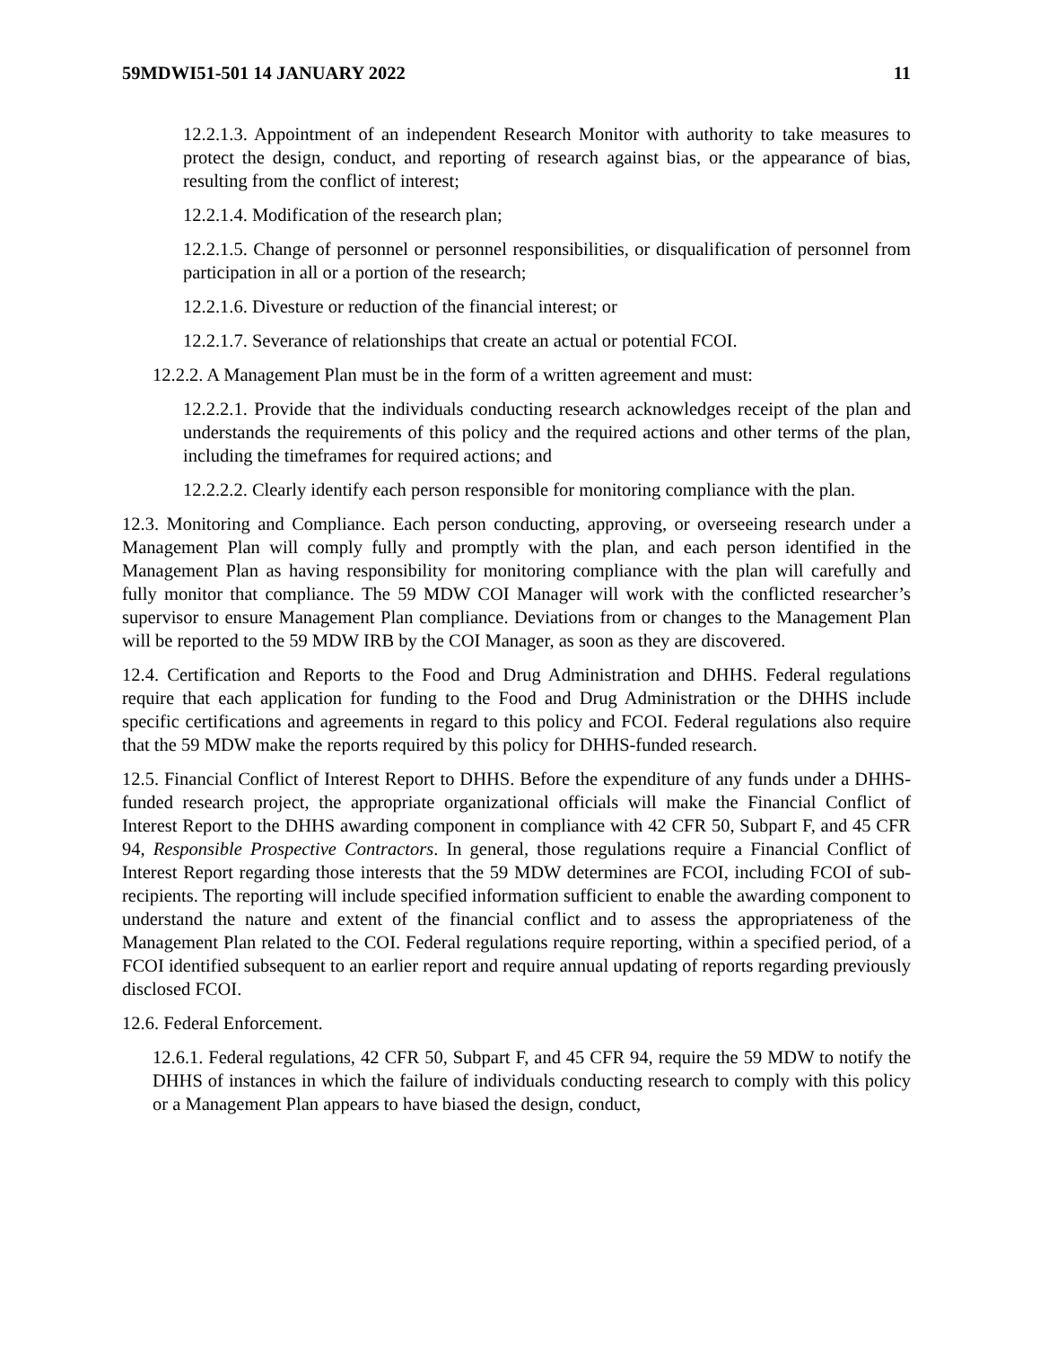59MDWI51-501 14 JANUARY 2022 11
12.2.1.3. Appointment of an independent Research Monitor with authority to take measures to protect the design, conduct, and reporting of research against bias, or the appearance of bias, resulting from the conflict of interest;
12.2.1.4. Modification of the research plan;
12.2.1.5. Change of personnel or personnel responsibilities, or disqualification of personnel from participation in all or a portion of the research;
12.2.1.6. Divesture or reduction of the financial interest; or
12.2.1.7. Severance of relationships that create an actual or potential FCOI.
12.2.2. A Management Plan must be in the form of a written agreement and must:
12.2.2.1. Provide that the individuals conducting research acknowledges receipt of the plan and understands the requirements of this policy and the required actions and other terms of the plan, including the timeframes for required actions; and
12.2.2.2. Clearly identify each person responsible for monitoring compliance with the plan.
12.3. Monitoring and Compliance. Each person conducting, approving, or overseeing research under a Management Plan will comply fully and promptly with the plan, and each person identified in the Management Plan as having responsibility for monitoring compliance with the plan will carefully and fully monitor that compliance. The 59 MDW COI Manager will work with the conflicted researcher’s supervisor to ensure Management Plan compliance. Deviations from or changes to the Management Plan will be reported to the 59 MDW IRB by the COI Manager, as soon as they are discovered.
12.4. Certification and Reports to the Food and Drug Administration and DHHS. Federal regulations require that each application for funding to the Food and Drug Administration or the DHHS include specific certifications and agreements in regard to this policy and FCOI. Federal regulations also require that the 59 MDW make the reports required by this policy for DHHS-funded research.
12.5. Financial Conflict of Interest Report to DHHS. Before the expenditure of any funds under a DHHS-funded research project, the appropriate organizational officials will make the Financial Conflict of Interest Report to the DHHS awarding component in compliance with 42 CFR 50, Subpart F, and 45 CFR 94, Responsible Prospective Contractors. In general, those regulations require a Financial Conflict of Interest Report regarding those interests that the 59 MDW determines are FCOI, including FCOI of sub-recipients. The reporting will include specified information sufficient to enable the awarding component to understand the nature and extent of the financial conflict and to assess the appropriateness of the Management Plan related to the COI. Federal regulations require reporting, within a specified period, of a FCOI identified subsequent to an earlier report and require annual updating of reports regarding previously disclosed FCOI.
12.6. Federal Enforcement.
12.6.1. Federal regulations, 42 CFR 50, Subpart F, and 45 CFR 94, require the 59 MDW to notify the DHHS of instances in which the failure of individuals conducting research to comply with this policy or a Management Plan appears to have biased the design, conduct,